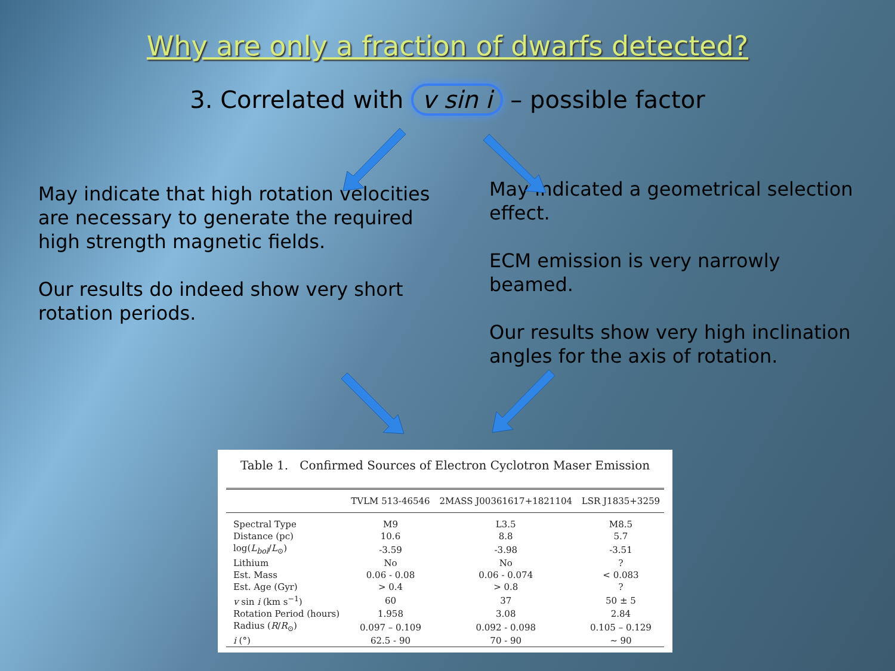Why are only a fraction of dwarfs detected?
3. Correlated with v sin i – possible factor
May indicate that high rotation velocities are necessary to generate the required high strength magnetic fields.
Our results do indeed show very short rotation periods.
May indicated a geometrical selection effect.
ECM emission is very narrowly beamed.
Our results show very high inclination angles for the axis of rotation.
Table 1. Confirmed Sources of Electron Cyclotron Maser Emission
| | TVLM 513-46546 | 2MASS J00361617+1821104 | LSR J1835+3259 |
| --- | --- | --- | --- |
| Spectral Type | M9 | L3.5 | M8.5 |
| Distance (pc) | 10.6 | 8.8 | 5.7 |
| log( L<sub>bol</sub> / L<sub>⊙</sub>) | -3.59 | -3.98 | -3.51 |
| Lithium | No | No | ? |
| Est. Mass | 0.06 - 0.08 | 0.06 - 0.074 | < 0.083 |
| Est. Age (Gyr) | > 0.4 | > 0.8 | ? |
| v sin i (km s<sup>−1</sup>) | 60 | 37 | 50 ± 5 |
| Rotation Period (hours) | 1.958 | 3.08 | 2.84 |
| Radius ( R / R<sub>⊙</sub>) | 0.097 – 0.109 | 0.092 - 0.098 | 0.105 – 0.129 |
| i (°) | 62.5 - 90 | 70 - 90 | ∼ 90 |